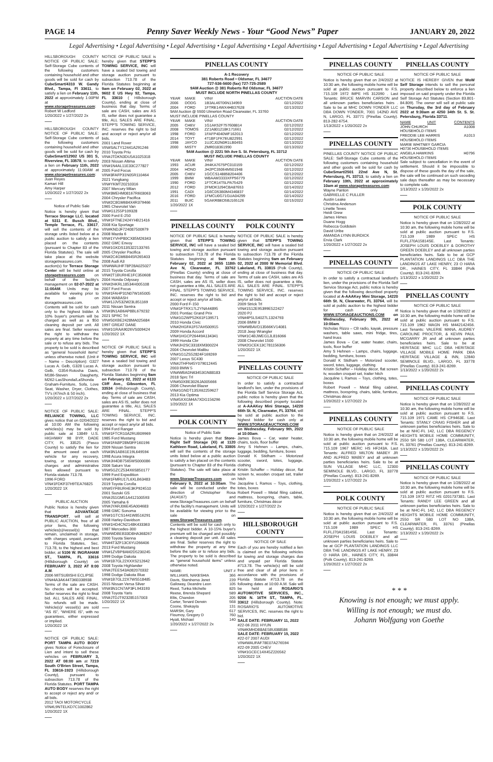PAGE 14 Penny Saver Weekly News - Your “Good News” Paper JANUARY 20, 2022
Legal Advertising • Legal Advertising • Legal Advertising • Legal Advertising • Legal Advertising • Legal Advertising • Legal Advertising • Legal Advertising
HILLSBOROUGH COUNTY NOTICE OF PUBLIC SALE: Self-Storage Cube contents of the following customers containing household and other goods will be sold for cash by CubeSmart/4310 W. Gandy Blvd., Tampa, Fl 33611, to satisfy a lien on February 11th, 2022 at approximately 1:00PM at www.storagetreasures.com:
Robert W Ledford
1/20/2022 x 1/27/2022 2x
HILLSBOROUGH COUNTY NOTICE OF PUBLIC SALE: Self-Storage Cube contents of the following customers containing household and other goods will be sold for cash by CubeSmart/12902 US 301 S, Riverview, FL 33578, to satisfy a lien on February 11th, 2022 at approximately 11:00AM at www.storagetreasures.com:
Juan Reyes
Kamari Hill
Amy Harper
1/20/2022 x 1/27/2022 2x
Notice of Public Sale
Notice is hereby given that Terrace Storage LLC. located at 5311 E. Busch Blvd., Temple Terrace, FL. 33617, will sell the contents of the storage units listed below at a public auction to satisfy a lien placed on the contents (pursuant to Chapter 83 of the Florida Statutes). The sale will take place at the website storagetreasures.com. The auction(s) for Terrace Storage Center will be held online at storagetreasures.com on behalf of the facility's management on 02-07-2022 at 11:00AM. Units may be available for viewing prior to the sale on storagetreasures.com. Contents will be sold for cash only to the highest bidder. A 10% buyer's premium will be charged as well as a $50 cleaning deposit per unit. All sales are final. Seller reserves the right to withdraw the property at any time before the sale or to refuse any bids. The property to be sold is described as “general household items” unless otherwise noted. (Unit # – Name – Description): G327 Lucas A. Gelb, G328 Lucas A. Gelb, G354-Rotosha Davis, M186-Steven Daugherty, M262-LasShonda/LaShonda Graham-Furniture, Sofa, Love Seat, Washer, Dryer, Clothes, TV's (47inch & 50 inch).
1/20/2022 x 1/27/2022 2x
NOTICE OF PUBLIC SALE: RELIANCE TOWING, LLC gives notice that on 02/04/2022 at 10:00 AM the following vehicles(s) may be sold by public sale at 13849 U.S. HIGHWAY 98 BYP, DADE CITY, FL 33525 (Pasco County) to satisfy the lien for the amount owed on each vehicle for any recovery, towing, or storage services charges and administrative fees allowed pursuant to Florida statute 713.78.
1996 FORD
VIN#1FDKF37H9TEA76825
1/20/2022 1X
PUBLIC AUCTION
Public Notice is hereby given that ADVANTAGE TRANSPORT, will sell at PUBLIC AUCTION, free of all prior liens, the following vehicles(s)/vessel(s) that remain, unclaimed in storage, with charges unpaid, pursuant to Florida Statutes, Sec. 713.78, to the highest and best bidder, at 5106 W. INGRAHAM ST., TAMPA, FL 33616 (Hillsborough County) on FEBRUARY 3, 2022 AT 8:00 A.M.
2006 MITSUBISHI ECLIPSE
VIN#4A3AK44T36E038938
Terms of the sale are CASH. No checks will be accepted. Seller reserves the right to final bid. ALL SALES ARE FINAL. No refunds will be made. Vehicle(s)/ vessel(s) are sold “AS IS”, “WHERE IS”, with no guarantees, either expressed or implied.
1/20/2022 1X
NOTICE OF PUBLIC SALE: PORT TAMPA AUTO BODY gives Notice of Foreclosure of Lien and intent to sell these vehicles on FEBRUARY 3, 2022 AT 08:00 am at 7219 South O'Brien Street, Tampa, FL 33616-1923 (Hillsborough County), pursuant to subsection 713.78 of the Florida Statutes. PORT TAMPA AUTO BODY reserves the right to accept or reject any and/ or all bids.
2012 TAOI MOTORCYCLE
VIN#L9NTELKD7C1002862
1/20/2022 1X
NOTICE OF PUBLIC SALE is hereby given that STEPP'S TOWING SERVICE, INC will have a sealed bid towing and storage auction pursuant to subsection 713.78 of the Florida Statutes beginning at 9am on February 02, 2022 at 9602 E US Hwy 92, Tampa, FL 33610 ( Hillsborough County), ending at close of business that day. Terms of sale are CASH, sales are AS IS, seller does not guarantee a title, ALL SALES ARE FINAL. STEPP'S TOWING SERVICE, INC. reserves the right to bid and accept or reject any/or all bids.
2001 Land Rover
VIN#SALTY12441A291246
2010 Toyota Priu
VIN#JTDKN3DU5A1025318
2003 Nissan Altima
VIN#1N4AL11E33C277827
2005 Ford Focus
VIN#3FAFP31N05R110464
2021 Yongkang
VIN#YKMT20210316
2007 Mercury Milan
VIN#3MEHM08167R603063
2004 Chrysler Pacifica
VIN#2C8GM684X4R379466
1965 Chevrolet Van
VIN#G1255P109328
2000 Ford E-250
VIN#1FTNE2424YHB21416
2008 Kia Sportage
VIN#KNDJF724087500979
2008 Mazda 6
VIN#1YVHP80CX85M26343
2002 GMC Envoy
VIN#1GKDS13S322133765
2005 Chrysler Pacifica
VIN#2C4GM68445R265403
2008 Audi A3
VIN#WAUHF78P28A025027
2015 Toyota Corolla
VIN#2T1BURHE1FC350608
2004 Honda Odyssey
VIN#2HKRL18534H005108
2007 Ford Focus
VIN#1FAHP31N07W165005
2004 WABASH
VIN#1JJV532W23L851169
2011 Nissan Sentra
VIN#3N1AB6AP8BL679232
2021 SPRC Trl
VIN#50XBE2428MA025684
1997 GREAT DANE
VIN#1GRAA9026VS009424
1/20/2022 1X
NOTICE OF PUBLIC SALE is hereby given that STEPP'S TOWING SERVICE, INC will have a sealed bid towing and storage auction pursuant to subsection 713.78 of the Florida Statutes beginning 9am on February 02, 2022 at 6133 Cliff Ave., Gibsonton, FL 33534 (Hillsborough County), ending at close of business that day. Terms of sale are CASH, sales are AS IS, seller does not guarantee a title, ALL SALES ARE FINAL. STEPP'S TOWING SERVICE, INC. reserves the right to bid and accept or reject any/or all bids.
1994 Ford Ranger
VIN#1FTCR10A2RUB09969
1985 Ford Mustang
VIN#1FABP28M3FF160196
2009 Nissan Sentra
VIN#3N1AB61E19L649594
1998 Acura Integra
VIN#JH4DB7565WS000086
2006 Saturn Vue
VIN#5GZCZ534X6S850177
1999 Ford Expedition
VIN#1FMRU17L6XLB63483
2019 Toyota Corolla
VIN#5YFBURHE3KP924510
2001 Suzuki GS
VIN#JS1GM51A412100593
2005 Yamaha 6
VIN#JYARJ06E45A004683
1998 GMC Sonoma
VIN#1GTCS1441W8516291
2008 Harley-Davidson
VIN#1HD4CN2148K433363
1987 Mercedes-300
VIN#WDBEB33D8HA368267
2000 Toyota Sienna
VIN#4T3ZF13C6YU266406
2013 Ford Mustang
VIN#1ZVBP8AM2D5230245
1999 Dodge Dakota
VIN#1B7GL22XXXS212642
2008 Toyota Highlander
VIN#JTEES43A082070332
1998 Dodge Dakota Blue
VIN#1B7GL22X7WS518485
2015 Nissan Versa Silver
VIN#3N1CN7AP3FL943193
2008 Toyota Yaris
VIN#JTDJT923285157003
1/20/2022 1X
PINELLAS COUNTY
A-1 Recovery
381 Roberts Road • Oldsmar, FL 34677
727-536-5600 (fax) 727-725-2589
9AM Auction @ 381 Roberts Rd Oldsmar, FL 34677
MUST INCLUDE NORTH PINELLAS COUNTY
| YEAR | MAKE | VIN# | AUCTION DATE |
| --- | --- | --- | --- |
| 2006 | DODG | 1B3AL46T06N134959 | 02/12/2022 |
| 2004 | FORD | 1FTRE14WX4HB37628 | 02/13/2022 |
| 9AM Auction @ 5500 Ulmerton Road Clearwater, FL 33760 | | | |
| MUST INCLUDE PINELLAS COUNTY | | | |
| YEAR | MAKE | VIN# | AUCTION DATE |
| 2005 | CHEV | 1G1AK52F757608814 | 02/12/2022 |
| 2008 | TOMOS | ZZ1A801218K171661 | 02/12/2022 |
| 1998 | FORD | 1FAFP4040WF162013 | 02/12/2022 |
| 2014 | TOYT | 4T1BF1FK7EU822991 | 02/12/2022 |
| 1998 | JAYCO | 1UJCJ02N0R1LB0493 | 02/13/2022 |
| 2000 | MISTY | ZMR018361990 | 02/13/2022 |
| 9AM Auction @ 2221 5th Ave S. St. Petersburg, FL 33712 MUST INCLUDE PINELLAS COUNTY | | | |
| YEAR | MAKE | VIN# | AUCTION DATE |
| 1993 | ACUR | JH4KA7675PC010159 | 02/12/2022 |
| 2004 | HOND | JH2PC35064M501948 | 02/12/2022 |
| 2005 | CHEV | 1GCCS148858204406 | 02/12/2022 |
| 1999 | BMW | WBAAM3333XFP56779 | 02/12/2022 |
| 1990 | FORD | 1FTCR14T5LPA75429 | 02/12/2022 |
| 2012 | FORD | 2FMDK3J94CBA87653 | 02/14/2022 |
| 1991 | CADI | 1G6CD53B0M4346837 | 02/14/2022 |
| 2016 | FORD | 1FMCU0G71GUA04299 | 02/14/2022 |
| 2011 | BUIC | 5GAKRBED5BJ165126 | 02/15/2022 |
1/20/2022 1X
PINELLAS COUNTY
NOTICE OF PUBLIC SALE is hereby given that STEPP'S TOWING SERVICE, INC will have a sealed bid towing and storage auction pursuant to subsection 713.78 of the Florida Statutes beginning at 9am on February 02, 2022 at 3655 118th Ave N, Clearwater, FL 33762 (Pinellas County) ending at close of business that day. Terms of sale are CASH, sales are AS IS, seller does not guarantee a title, ALL SALES ARE FINAL. STEPP'S TOWING SERVICE, INC. reserves the right to bid and accept or reject any/or all bids.
2000 Ford F-150
VIN#1FTRX17L2YNA44895
2001 Pontiac Grand Prix
VIN#1G2WP52K61F139571
2010 Honda Civic
VIN#2HGFA1F57AH500915
2009 Honda Accord
VIN#1HGCP26449A134341
1999 Honda Cbr
VIN#JH2SC3318XM300224
2004 Chevrolet Malibu
VIN#1G1ZS52824F169269
2007 Lexus SC430
VIN#JTHFN45Y079012445
2003 BMW 5
VIN#WBADN63453GN88183
2018 Sprc Trl
VIN#50XBE3026JA005666
2006 Chevrolet Blazer
VIN#1GNDT13SX62259627
2013 Kia Optima
VIN#5XXGM4A7XDG156296
1/20/2022 1X
POLK COUNTY
Notice of Public Sale
Notice is hereby given that Store-Right Self Storage (XI) at 1120 Kathleen Road, Lakeland, FL 33805 will sell the contents of the storage units listed below at a public auction to satisfy a lien placed on the contents (pursuant to Chapter 83 of the Florida Statutes). The sale will take place at the website www.StorageTreasures.com on February 9, 2022 at 10:00am. The sale will be conducted under the direction of Christopher Rosa (AU4167) and www.StorageTreasures.com on behalf of the facility's management. Units will be available for viewing prior to the sale on www.StorageTreasures.com. Contents will be sold for cash only to the highest bidder. A 10-15% buyer's premium will be charged and possibly a cleaning deposit per unit. All sales are final. Seller reserves the right to withdraw the property at any time before the sale or to refuse any bids. The property to be sold is described as “general household items” unless otherwise noted.
| NAME: | UNIT # |
| --- | --- |
| WILLIAMS, NAKESHIA | 366 |
| Davis, Starshema Janet | 239 |
| Galloway, Deandre Leon | 105 |
| Reed, Turika Michelle | 825 |
| Reese, Brenda Shepard | 589 |
| Ellis, Chandon | 205 |
| Carter, Tenard Derwin | 568 |
| Coone, Shekayla | 131 |
| MARSH, Gary | 617 |
| Flournoy, Gregory D | 760 |
| Hyatt, Michael | 140 |
1/20/2022 x 1/27/2022 2x
POLK COUNTY
NOTICE OF PUBLIC SALE is hereby given that STEPP'S TOWING SERVICE, INC will have a sealed bid towing and storage auction pursuant to subsection 713.78 of the Florida Statutes beginning 9am on February 02, 2022 at 2000 W Memorial Blvd. Lakeland, FL 33815 (Polk County), ending at close of business that day. Terms of sale are CASH, sales are AS IS, seller does not guarantee a title, ALL SALES ARE FINAL. STEPP'S TOWING SERVICE, INC. reserves the right to bid and accept or reject any/or all bids.
2009 Strick Trl
VIN#1S12E95399E522427
2020 PJ
VIN#4P5LS4027L1324793
2006 BMW 3
VIN#WBAVD13566KV14081
2018 Jeep Wrangler
VIN#1C4BJWEG1JL816066
2008 Chevrolet 1500
VIN#2GCEK13C781156306
1/20/2022 1X
PINELLAS COUNTY
NOTICE OF PUBLIC SALE
In order to satisfy a contractual landlord's lien, under the provisions of the Florida Self Service Storage Act, public notice is hereby given that the following described property located at A-AAAKey Mini Storage, 14220 66th St. N, Clearwater, FL 33764, will be sold at public auction to the highest bidder for cash only at WWW.STORAGEAUCTIONS.COM on Wednesday, February 9th, 2022 at 10:00am.
James Bova – Car, water heater, chairs, tools, floor buffer
Amy S Hehnen – Lamps, chairs, luggage, bedding, furniture, boxes
Donald K Stidham – Motorized scooter, sword, totes, luggage, clothing
Kristin Schaffer – Holiday décor, flat screen tv, wooden croquet set, trailer hitch
Jacquline L Ramos – Toys, clothing, totes, boxes
Robert Powell – Metal filing cabinet, mattress, boxspring, chairs, table, furniture, Christmas décor
1/20/2022 x 1/27/2022 2x
HILLSBOROUGH COUNTY
NOTICE OF SALE
Each of you are hereby notified a lien is claimed on the following vehicles for towing and storage charges due and unpaid per Florida Statute #713.78. The vehicle(s) will be sold free and clear of all prior liens in accordance with the provisions of Florida Statute #713.78 on the following dates at 10:00 A.M. Sale will be held at ROSARIO'S AUTOMOTIVE SERVICES, INC., 9206 N. 16TH ST., TAMPA, FL. 33612 (Hillsborough County). Note: ROSARIO'S AUTOMOTIVE SERVICES, INC. reserves the right to bid.
SALE DATE: FEBRUARY 11, 2022
#22-06 2011 HYUN
VIN#KMHDB8AE5BU088586
SALE DATE: FEBRUARY 15, 2022
#22-07 2007 AUDI
VIN#WAUFAF78E07A276594
#22-09 2005 CHEV
VIN#1GCEC14X45Z220562
1/20/2022 1X
PINELLAS COUNTY
NOTICE OF PUBLIC SALE
Notice is hereby given that on 2/4/2022 at 10:30 am, the following mobile home will be sold at public auction pursuant to F.S. 715.109 1972 IMPE HS 312090 . Last Tenants: BRUCE MARVIN CARSON and all unknown parties beneficiaries heirs . Sale to be at MHC DOWN YONDER LLC DBA DOWN YONDER, 7001 142ND AVE N, LARGO, FL 33771 (Pinellas County). 813-282-6754.
1/13/2022 x 1/20/2022 2x
PINELLAS COUNTY
PINELLAS COUNTY NOTICE OF PUBLIC SALE: Self-Storage Cube contents of the following customers containing household and other goods will be sold for cash by CubeSmart/2501 22nd Ave N, St. Petersburg, FL 33713, to satisfy a lien on February 10th, 2022 at approximately 10am at www.storagetreasures.com:
Wayne Panton
GABRIELLE C FULLER
Austin Leake
Christina Anderson
Linette Teves
Heidi Grew
James Himes
Duane Hogg
Rebecca Goldstein
David Uribe
AMANDA LYNN BURDICK
Ervia Clark
1/20/2022 x 1/27/2022 2x
PINELLAS COUNTY
NOTICE OF PUBLIC SALE
In order to satisfy a contractual landlord's lien, under the provisions of the Florida Self Service Storage Act, public notice is hereby given that the following described property located at A-AAAKey Mini Storage, 14220 66th St. N, Clearwater, FL 33764, will be sold at public auction to the highest bidder for cash only at WWW.STORAGEAUCTIONS.COM on Wednesday, February 9th, 2022 at 10:00am.
Nicholas Rizzo – CB radio, kayak, pressure washers, table saws, mini fridge, tires, hand truss
James Bova – Car, water heater, chairs, tools, floor buffer
Amy S Hehnen – Lamps, chairs, luggage, bedding, furniture, boxes
Donald K Stidham – Motorized scooter, sword, totes, luggage, clothing
Kristin Schaffer – Holiday décor, flat screen tv, wooden croquet set, trailer hitch
Jacquline L Ramos – Toys, clothing, totes, boxes
Robert Powell – Metal filing cabinet, mattress, boxspring, chairs, table, furniture, Christmas décor
1/20/2022 x 1/27/2022 2x
PINELLAS COUNTY
NOTICE OF PUBLIC SALE
Notice is hereby given that on 2/4/2022 at 10:30 am, the following mobile home will be sold at public auction pursuant to F.S. 715.109 1967 MERC HS HF243A. Last Tenants: ALFRED MILTON MABEY JR AND ALFRED MABEY and all unknown parties beneficiaries heirs. Sale to be at SUN VILLAGE MHC LLC, 12300 SEMINOLE BLVD., LARGO, FL 33778 (Pinellas County). 813-241-8269.
1/20/2022 x 1/27/2022 2x
POLK COUNTY
NOTICE OF PUBLIC SALE
Notice is hereby given that on 2/4/2022 at 10:30 am, the following mobile home will be sold at public auction pursuant to F.S. 715.109 1989 SPEC HS FLFLJ70A15814SE. Last Tenants: JOSEPH LOUIS DOEBLEY and all unknown parties beneficiaries heirs. Sale to be at GCP PLANTATION LANDINGS LLC DBA THE LANDINGS AT LAKE HENRY, 23 O HARA DR., HAINES CITY, FL 33844 (Polk County). 813-241-8269.
1/20/2022 x 1/27/2022 2x
PINELLAS COUNTY
NOTICE OF PUBLIC SALE
NOTICE IS HEREBY GIVEN that WoW Self Storage intends to sell the personal property described below to enforce a lien imposed on said property under the Florida Self Storage Act Statutes (Section 83.801-84.809). The owner will sell at public sale on Thursday, the 3rd day of February 2022 at 9:30am at 4250 34th St. S. St. Petersburg, Florida 33711.
| NAME | UNIT | CONTENTS |
| --- | --- | --- |
| JOHN CHURCH | | A1008 |
| HOUSEHOLD ITEMS | | |
| FREDDIE LEE HARRIS | | A1013 |
| HOUSEHOLD ITEMS | | |
| MARIE WHITNEY GARCIA | | |
| H0736 HOUSEHOLD ITEMS | | |
| ANGELA HAWKINS | | H0796 |
| HOUSEHOLD ITEMS | | |
Sale subject to cancellation in the event of settlement. Should it be impossible to dispose of these goods the day of the sale, the sale will be continued on such seceding sale days thereafter as may be necessary to complete sale.
1/13/2022 x 1/20/2022 2x
POLK COUNTY
NOTICE OF PUBLIC SALE
Notice is hereby given that on 1/28/2022 at 10:30 am, the following mobile home will be sold at public auction pursuant to F.S. 715.109 1989 SPEC HS FLFLJ70A15814SE. Last Tenants: JOSEPH LOUIS DOEBLEY & DOROTHY GREEN DOEBLEY and all unknown parties beneficiaries heirs. Sale to be at GCP PLANTATION LANDINGS LLC DBA THE LANDINGS AT LAKE HENRY, 23 O HARA DR., HAINES CITY, FL 33844 (Polk County). 813-241-8269.
1/13/2022 x 1/20/2022 2x
PINELLAS COUNTY
NOTICE OF PUBLIC SALE
Notice is hereby given that on 1/28/2022 at 10:30 am, the following mobile home will be sold at public auction pursuant to F.S. 715.109 1962 MAGN HS M442142456. Last Tenants: VALERIE MANA, AUDREY CAROLINE PROCTOR, & KEVIN PAUL MCGARRY JR and all unknown parties beneficiaries heirs. Sale to be at HERITAGE MHC LLC DBA HERITAGE VILLAGE MOBILE HOME PARK DBA HERITAGE VILLAGE & INN, 12840 SEMINOLE BLVD., LARGO, FL 33778 (Pinellas County). 813-241-8269.
1/13/2022 x 1/20/2022 2x
PINELLAS COUNTY
NOTICE OF PUBLIC SALE
Notice is hereby given that on 1/28/2022 at 10:30 am, the following mobile home will be sold at public auction pursuant to F.S. 715.109 1971 CAME HS CF9463E. Last Tenants: STANLY CRAIG FISHER and all unknown parties beneficiaries heirs. Sale to be at NHC-FL 142, LLC DBA REGENCY HEIGHTS MOBILE HOME COMMUNITY, 2550 SR 580 LOT 138A, CLEARWATER, FL 33761 (Pinellas County). 813-241-8269.
1/13/2022 x 1/20/2022 2x
PINELLAS COUNTY
NOTICE OF PUBLIC SALE
Notice is hereby given that on 1/28/2022 at 10:30 am, the following mobile home will be sold at public auction pursuant to F.S. 715.109 1972 RITZ HS 0201737381. Last Tenants: RANDY LEE GREEN and all unknown parties beneficiaries heirs. Sale to be at NHC-FL 142, LLC DBA REGENCY HEIGHTS MOBILE HOME COMMUNITY, 2550 SR 580 LOT NO 138A, CLEARWATER, FL 33761 (Pinellas County). 813-241-8269.
1/13/2022 x 1/20/2022 2x
* * *
Knowing is not enough; we must apply.
Willing is not enough; we must do.
Johann Wolfgang von Goethe